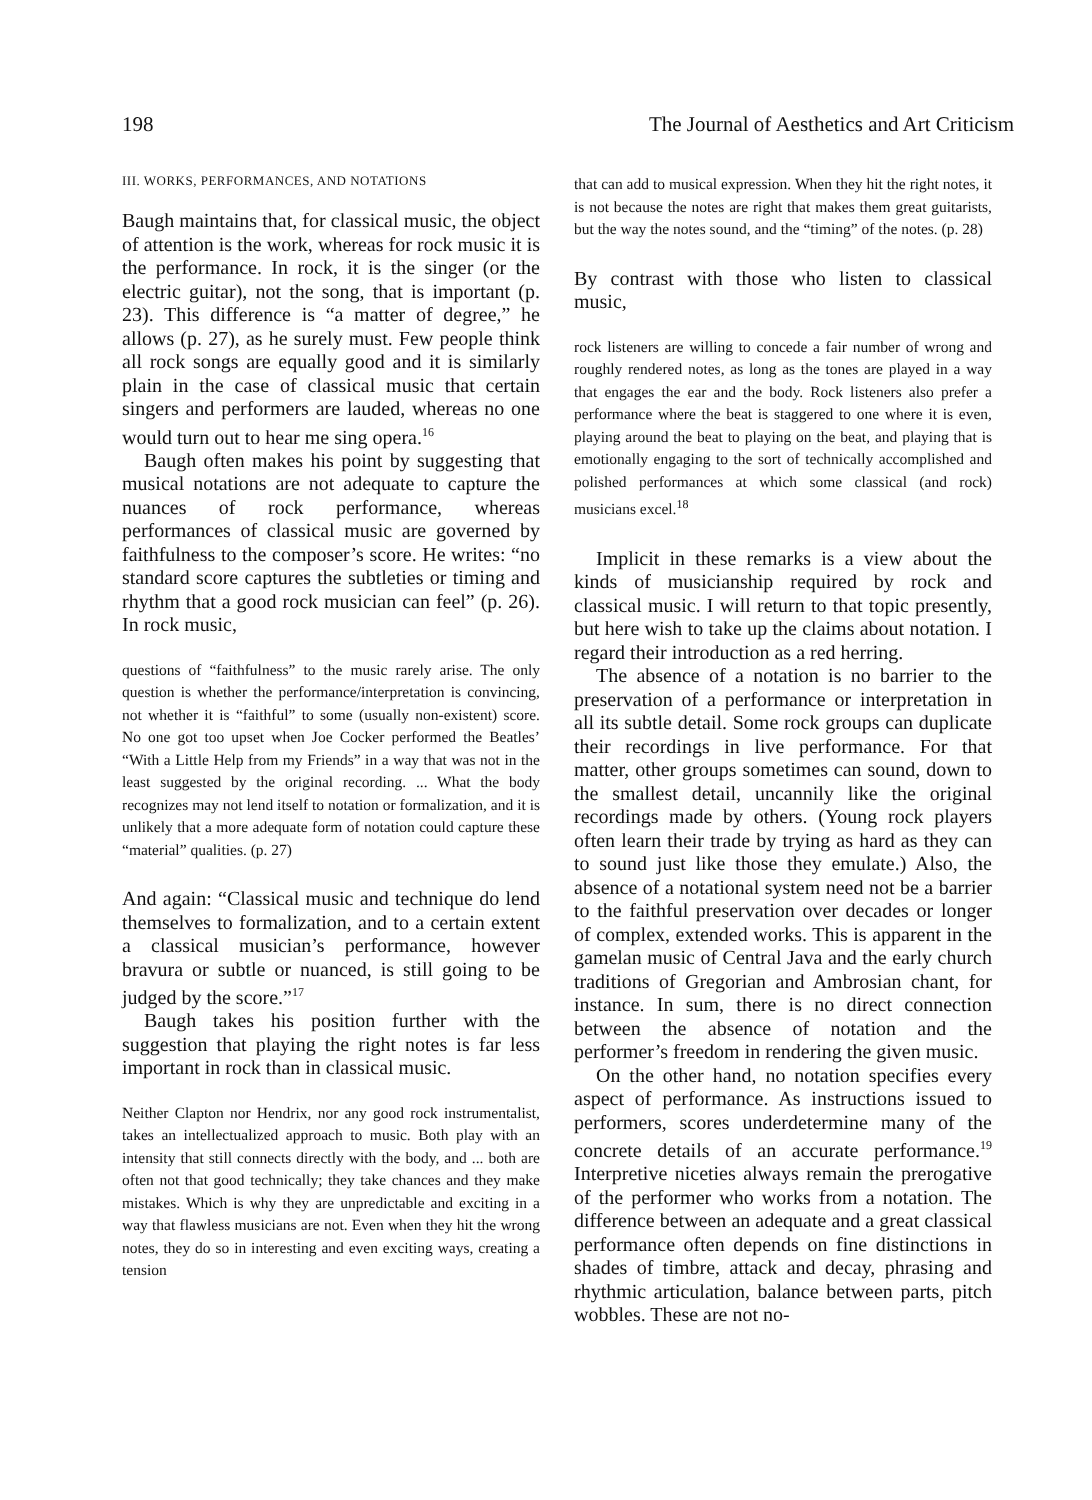198 The Journal of Aesthetics and Art Criticism
III. WORKS, PERFORMANCES, AND NOTATIONS
Baugh maintains that, for classical music, the object of attention is the work, whereas for rock music it is the performance. In rock, it is the singer (or the electric guitar), not the song, that is important (p. 23). This difference is “a matter of degree,” he allows (p. 27), as he surely must. Few people think all rock songs are equally good and it is similarly plain in the case of classical music that certain singers and performers are lauded, whereas no one would turn out to hear me sing opera.<sup>16</sup>
Baugh often makes his point by suggesting that musical notations are not adequate to capture the nuances of rock performance, whereas performances of classical music are governed by faithfulness to the composer’s score. He writes: “no standard score captures the subtleties or timing and rhythm that a good rock musician can feel” (p. 26). In rock music,
questions of “faithfulness” to the music rarely arise. The only question is whether the performance/interpretation is convincing, not whether it is “faithful” to some (usually non-existent) score. No one got too upset when Joe Cocker performed the Beatles’ “With a Little Help from my Friends” in a way that was not in the least suggested by the original recording. ... What the body recognizes may not lend itself to notation or formalization, and it is unlikely that a more adequate form of notation could capture these “material” qualities. (p. 27)
And again: “Classical music and technique do lend themselves to formalization, and to a certain extent a classical musician’s performance, however bravura or subtle or nuanced, is still going to be judged by the score.”<sup>17</sup>
Baugh takes his position further with the suggestion that playing the right notes is far less important in rock than in classical music.
Neither Clapton nor Hendrix, nor any good rock instrumentalist, takes an intellectualized approach to music. Both play with an intensity that still connects directly with the body, and ... both are often not that good technically; they take chances and they make mistakes. Which is why they are unpredictable and exciting in a way that flawless musicians are not. Even when they hit the wrong notes, they do so in interesting and even exciting ways, creating a tension
that can add to musical expression. When they hit the right notes, it is not because the notes are right that makes them great guitarists, but the way the notes sound, and the “timing” of the notes. (p. 28)
By contrast with those who listen to classical music,
rock listeners are willing to concede a fair number of wrong and roughly rendered notes, as long as the tones are played in a way that engages the ear and the body. Rock listeners also prefer a performance where the beat is staggered to one where it is even, playing around the beat to playing on the beat, and playing that is emotionally engaging to the sort of technically accomplished and polished performances at which some classical (and rock) musicians excel.<sup>18</sup>
Implicit in these remarks is a view about the kinds of musicianship required by rock and classical music. I will return to that topic presently, but here wish to take up the claims about notation. I regard their introduction as a red herring.
The absence of a notation is no barrier to the preservation of a performance or interpretation in all its subtle detail. Some rock groups can duplicate their recordings in live performance. For that matter, other groups sometimes can sound, down to the smallest detail, uncannily like the original recordings made by others. (Young rock players often learn their trade by trying as hard as they can to sound just like those they emulate.) Also, the absence of a notational system need not be a barrier to the faithful preservation over decades or longer of complex, extended works. This is apparent in the gamelan music of Central Java and the early church traditions of Gregorian and Ambrosian chant, for instance. In sum, there is no direct connection between the absence of notation and the performer’s freedom in rendering the given music.
On the other hand, no notation specifies every aspect of performance. As instructions issued to performers, scores underdetermine many of the concrete details of an accurate performance.<sup>19</sup> Interpretive niceties always remain the prerogative of the performer who works from a notation. The difference between an adequate and a great classical performance often depends on fine distinctions in shades of timbre, attack and decay, phrasing and rhythmic articulation, balance between parts, pitch wobbles. These are not no-